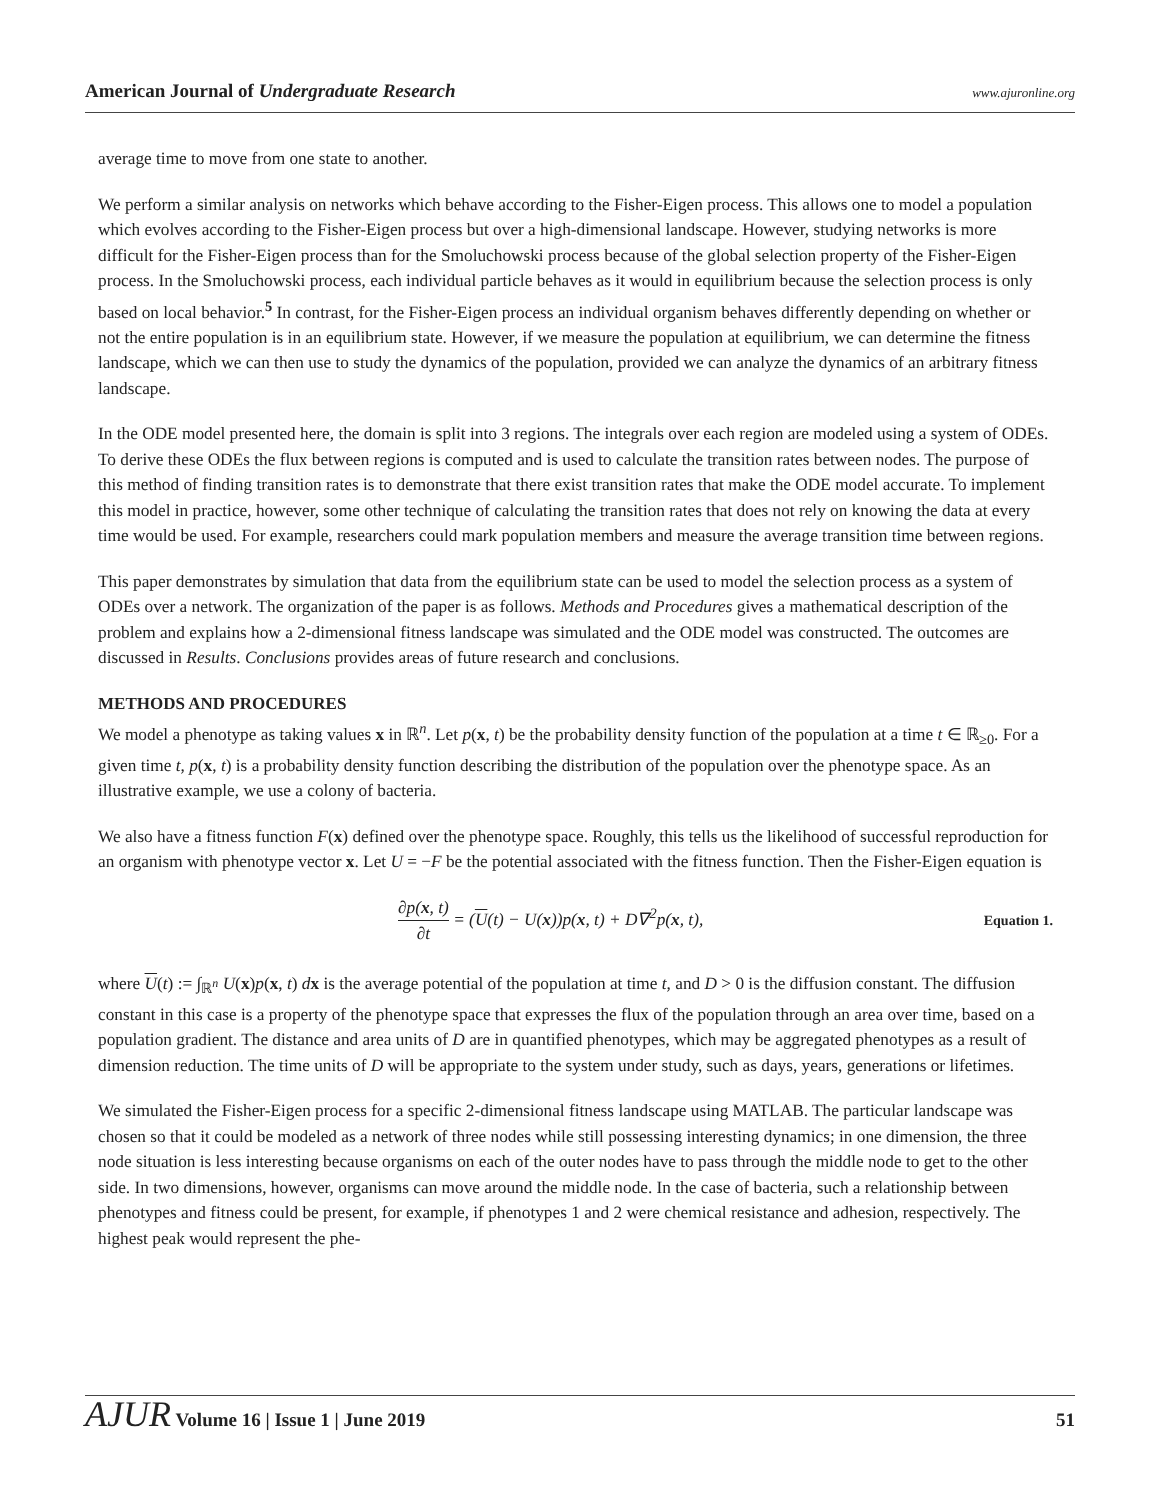American Journal of Undergraduate Research www.ajuronline.org
average time to move from one state to another.
We perform a similar analysis on networks which behave according to the Fisher-Eigen process. This allows one to model a population which evolves according to the Fisher-Eigen process but over a high-dimensional landscape. However, studying networks is more difficult for the Fisher-Eigen process than for the Smoluchowski process because of the global selection property of the Fisher-Eigen process. In the Smoluchowski process, each individual particle behaves as it would in equilibrium because the selection process is only based on local behavior.<sup>5</sup> In contrast, for the Fisher-Eigen process an individual organism behaves differently depending on whether or not the entire population is in an equilibrium state. However, if we measure the population at equilibrium, we can determine the fitness landscape, which we can then use to study the dynamics of the population, provided we can analyze the dynamics of an arbitrary fitness landscape.
In the ODE model presented here, the domain is split into 3 regions. The integrals over each region are modeled using a system of ODEs. To derive these ODEs the flux between regions is computed and is used to calculate the transition rates between nodes. The purpose of this method of finding transition rates is to demonstrate that there exist transition rates that make the ODE model accurate. To implement this model in practice, however, some other technique of calculating the transition rates that does not rely on knowing the data at every time would be used. For example, researchers could mark population members and measure the average transition time between regions.
This paper demonstrates by simulation that data from the equilibrium state can be used to model the selection process as a system of ODEs over a network. The organization of the paper is as follows. Methods and Procedures gives a mathematical description of the problem and explains how a 2-dimensional fitness landscape was simulated and the ODE model was constructed. The outcomes are discussed in Results. Conclusions provides areas of future research and conclusions.
METHODS AND PROCEDURES
We model a phenotype as taking values x in ℝ<sup>n</sup>. Let p(x, t) be the probability density function of the population at a time t ∈ ℝ<sub>≥0</sub>. For a given time t, p(x, t) is a probability density function describing the distribution of the population over the phenotype space. As an illustrative example, we use a colony of bacteria.
We also have a fitness function F(x) defined over the phenotype space. Roughly, this tells us the likelihood of successful reproduction for an organism with phenotype vector x. Let U = −F be the potential associated with the fitness function. Then the Fisher-Eigen equation is
∂p(x, t) ∂t = (U(t) − U(x))p(x, t) + D∇<sup>2</sup>p(x, t), Equation 1.
where U(t) := ∫<sub>ℝ<sup>n</sup></sub> U(x)p(x, t) dx is the average potential of the population at time t, and D > 0 is the diffusion constant. The diffusion constant in this case is a property of the phenotype space that expresses the flux of the population through an area over time, based on a population gradient. The distance and area units of D are in quantified phenotypes, which may be aggregated phenotypes as a result of dimension reduction. The time units of D will be appropriate to the system under study, such as days, years, generations or lifetimes.
We simulated the Fisher-Eigen process for a specific 2-dimensional fitness landscape using MATLAB. The particular landscape was chosen so that it could be modeled as a network of three nodes while still possessing interesting dynamics; in one dimension, the three node situation is less interesting because organisms on each of the outer nodes have to pass through the middle node to get to the other side. In two dimensions, however, organisms can move around the middle node. In the case of bacteria, such a relationship between phenotypes and fitness could be present, for example, if phenotypes 1 and 2 were chemical resistance and adhesion, respectively. The highest peak would represent the phe-
AJUR Volume 16 | Issue 1 | June 2019 51